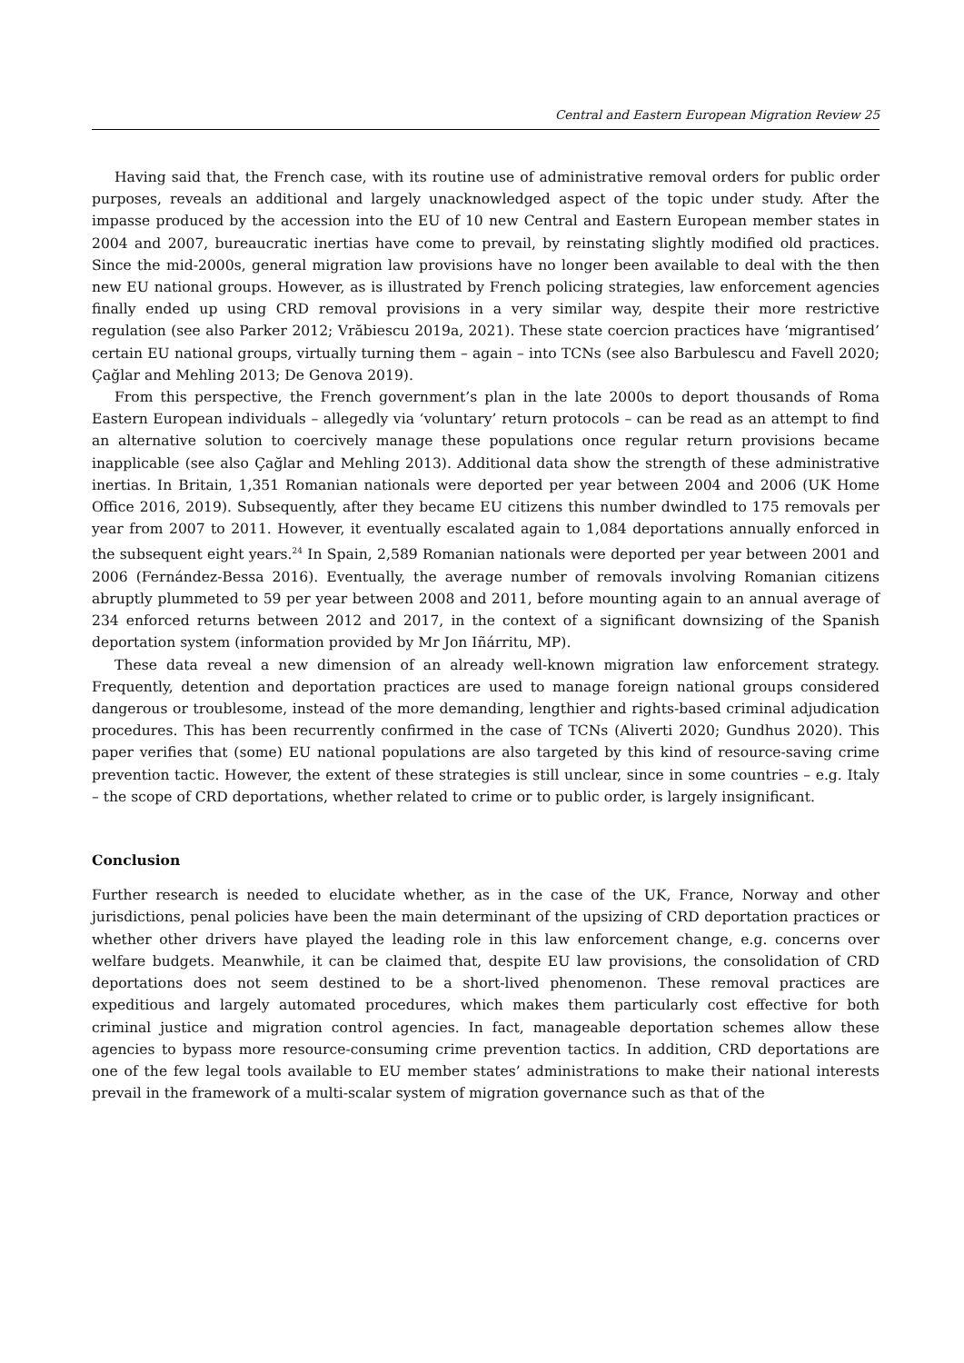Central and Eastern European Migration Review 25
Having said that, the French case, with its routine use of administrative removal orders for public order purposes, reveals an additional and largely unacknowledged aspect of the topic under study. After the impasse produced by the accession into the EU of 10 new Central and Eastern European member states in 2004 and 2007, bureaucratic inertias have come to prevail, by reinstating slightly modified old practices. Since the mid-2000s, general migration law provisions have no longer been available to deal with the then new EU national groups. However, as is illustrated by French policing strategies, law enforcement agencies finally ended up using CRD removal provisions in a very similar way, despite their more restrictive regulation (see also Parker 2012; Vrăbiescu 2019a, 2021). These state coercion practices have ‘migrantised’ certain EU national groups, virtually turning them – again – into TCNs (see also Barbulescu and Favell 2020; Çağlar and Mehling 2013; De Genova 2019).
From this perspective, the French government’s plan in the late 2000s to deport thousands of Roma Eastern European individuals – allegedly via ‘voluntary’ return protocols – can be read as an attempt to find an alternative solution to coercively manage these populations once regular return provisions became inapplicable (see also Çağlar and Mehling 2013). Additional data show the strength of these administrative inertias. In Britain, 1,351 Romanian nationals were deported per year between 2004 and 2006 (UK Home Office 2016, 2019). Subsequently, after they became EU citizens this number dwindled to 175 removals per year from 2007 to 2011. However, it eventually escalated again to 1,084 deportations annually enforced in the subsequent eight years.<sup>24</sup> In Spain, 2,589 Romanian nationals were deported per year between 2001 and 2006 (Fernández-Bessa 2016). Eventually, the average number of removals involving Romanian citizens abruptly plummeted to 59 per year between 2008 and 2011, before mounting again to an annual average of 234 enforced returns between 2012 and 2017, in the context of a significant downsizing of the Spanish deportation system (information provided by Mr Jon Iñárritu, MP).
These data reveal a new dimension of an already well-known migration law enforcement strategy. Frequently, detention and deportation practices are used to manage foreign national groups considered dangerous or troublesome, instead of the more demanding, lengthier and rights-based criminal adjudication procedures. This has been recurrently confirmed in the case of TCNs (Aliverti 2020; Gundhus 2020). This paper verifies that (some) EU national populations are also targeted by this kind of resource-saving crime prevention tactic. However, the extent of these strategies is still unclear, since in some countries – e.g. Italy – the scope of CRD deportations, whether related to crime or to public order, is largely insignificant.
Conclusion
Further research is needed to elucidate whether, as in the case of the UK, France, Norway and other jurisdictions, penal policies have been the main determinant of the upsizing of CRD deportation practices or whether other drivers have played the leading role in this law enforcement change, e.g. concerns over welfare budgets. Meanwhile, it can be claimed that, despite EU law provisions, the consolidation of CRD deportations does not seem destined to be a short-lived phenomenon. These removal practices are expeditious and largely automated procedures, which makes them particularly cost effective for both criminal justice and migration control agencies. In fact, manageable deportation schemes allow these agencies to bypass more resource-consuming crime prevention tactics. In addition, CRD deportations are one of the few legal tools available to EU member states’ administrations to make their national interests prevail in the framework of a multi-scalar system of migration governance such as that of the